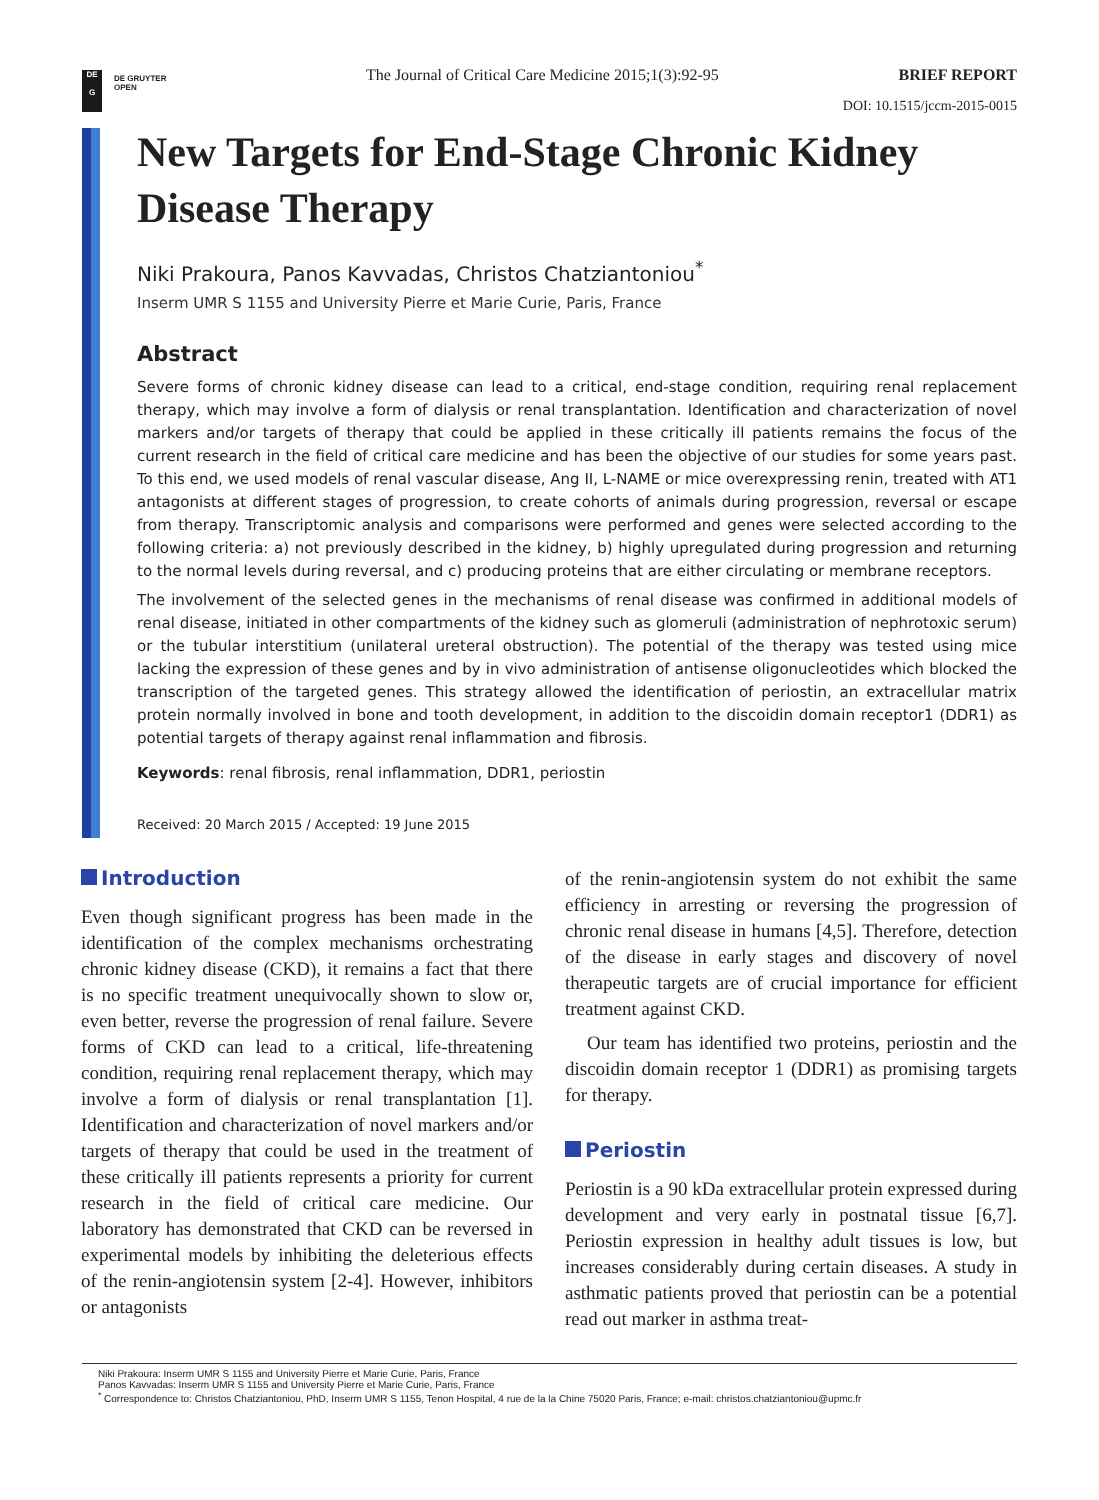DE
G
DE GRUYTER
OPEN
The Journal of Critical Care Medicine 2015;1(3):92-95 BRIEF REPORT
DOI: 10.1515/jccm-2015-0015
New Targets for End-Stage Chronic Kidney Disease Therapy
Niki Prakoura, Panos Kavvadas, Christos Chatziantoniou<sup>*</sup>
Inserm UMR S 1155 and University Pierre et Marie Curie, Paris, France
Abstract
Severe forms of chronic kidney disease can lead to a critical, end-stage condition, requiring renal replacement therapy, which may involve a form of dialysis or renal transplantation. Identification and characterization of novel markers and/or targets of therapy that could be applied in these critically ill patients remains the focus of the current research in the field of critical care medicine and has been the objective of our studies for some years past. To this end, we used models of renal vascular disease, Ang II, L-NAME or mice overexpressing renin, treated with AT1 antagonists at different stages of progression, to create cohorts of animals during progression, reversal or escape from therapy. Transcriptomic analysis and comparisons were performed and genes were selected according to the following criteria: a) not previously described in the kidney, b) highly upregulated during progression and returning to the normal levels during reversal, and c) producing proteins that are either circulating or membrane receptors.
The involvement of the selected genes in the mechanisms of renal disease was confirmed in additional models of renal disease, initiated in other compartments of the kidney such as glomeruli (administration of nephrotoxic serum) or the tubular interstitium (unilateral ureteral obstruction). The potential of the therapy was tested using mice lacking the expression of these genes and by in vivo administration of antisense oligonucleotides which blocked the transcription of the targeted genes. This strategy allowed the identification of periostin, an extracellular matrix protein normally involved in bone and tooth development, in addition to the discoidin domain receptor1 (DDR1) as potential targets of therapy against renal inflammation and fibrosis.
Keywords: renal fibrosis, renal inflammation, DDR1, periostin
Received: 20 March 2015 / Accepted: 19 June 2015
Introduction
Even though significant progress has been made in the identification of the complex mechanisms orchestrating chronic kidney disease (CKD), it remains a fact that there is no specific treatment unequivocally shown to slow or, even better, reverse the progression of renal failure. Severe forms of CKD can lead to a critical, life-threatening condition, requiring renal replacement therapy, which may involve a form of dialysis or renal transplantation [1]. Identification and characterization of novel markers and/or targets of therapy that could be used in the treatment of these critically ill patients represents a priority for current research in the field of critical care medicine. Our laboratory has demonstrated that CKD can be reversed in experimental models by inhibiting the deleterious effects of the renin-angiotensin system [2-4]. However, inhibitors or antagonists
of the renin-angiotensin system do not exhibit the same efficiency in arresting or reversing the progression of chronic renal disease in humans [4,5]. Therefore, detection of the disease in early stages and discovery of novel therapeutic targets are of crucial importance for efficient treatment against CKD.
Our team has identified two proteins, periostin and the discoidin domain receptor 1 (DDR1) as promising targets for therapy.
Periostin
Periostin is a 90 kDa extracellular protein expressed during development and very early in postnatal tissue [6,7]. Periostin expression in healthy adult tissues is low, but increases considerably during certain diseases. A study in asthmatic patients proved that periostin can be a potential read out marker in asthma treat-
Niki Prakoura: Inserm UMR S 1155 and University Pierre et Marie Curie, Paris, France
Panos Kavvadas: Inserm UMR S 1155 and University Pierre et Marie Curie, Paris, France
<sup>*</sup> Correspondence to: Christos Chatziantoniou, PhD, Inserm UMR S 1155, Tenon Hospital, 4 rue de la la Chine 75020 Paris, France; e-mail: christos.chatziantoniou@upmc.fr